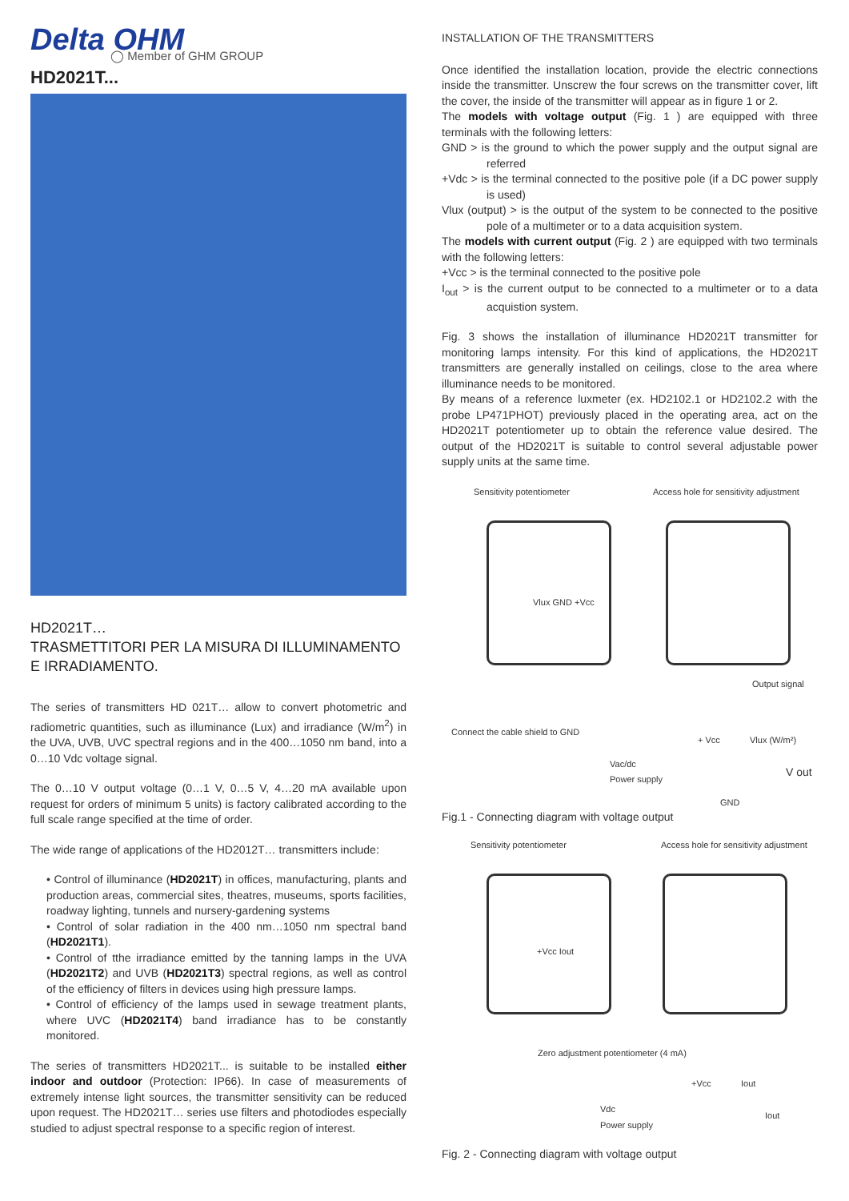Delta OHM
◯ Member of GHM GROUP
HD2021T...
HD2021T…
TRASMETTITORI PER LA MISURA DI ILLUMINAMENTO E IRRADIAMENTO.
The series of transmitters HD 021T… allow to convert photometric and radiometric quantities, such as illuminance (Lux) and irradiance (W/m<sup>2</sup>) in the UVA, UVB, UVC spectral regions and in the 400…1050 nm band, into a 0…10 Vdc voltage signal.
The 0…10 V output voltage (0…1 V, 0…5 V, 4…20 mA available upon request for orders of minimum 5 units) is factory calibrated according to the full scale range specified at the time of order.
The wide range of applications of the HD2012T… transmitters include:
• Control of illuminance (HD2021T) in offices, manufacturing, plants and production areas, commercial sites, theatres, museums, sports facilities, roadway lighting, tunnels and nursery-gardening systems
• Control of solar radiation in the 400 nm…1050 nm spectral band (HD2021T1).
• Control of tthe irradiance emitted by the tanning lamps in the UVA (HD2021T2) and UVB (HD2021T3) spectral regions, as well as control of the efficiency of filters in devices using high pressure lamps.
• Control of efficiency of the lamps used in sewage treatment plants, where UVC (HD2021T4) band irradiance has to be constantly monitored.
The series of transmitters HD2021T... is suitable to be installed either indoor and outdoor (Protection: IP66). In case of measurements of extremely intense light sources, the transmitter sensitivity can be reduced upon request. The HD2021T… series use filters and photodiodes especially studied to adjust spectral response to a specific region of interest.
INSTALLATION OF THE TRANSMITTERS
Once identified the installation location, provide the electric connections inside the transmitter. Unscrew the four screws on the transmitter cover, lift the cover, the inside of the transmitter will appear as in figure 1 or 2.
The models with voltage output (Fig. 1 ) are equipped with three terminals with the following letters:
GND > is the ground to which the power supply and the output signal are referred
+Vdc > is the terminal connected to the positive pole (if a DC power supply is used)
Vlux (output) > is the output of the system to be connected to the positive pole of a multimeter or to a data acquisition system.
The models with current output (Fig. 2 ) are equipped with two terminals with the following letters:
+Vcc > is the terminal connected to the positive pole
I<sub>out</sub> > is the current output to be connected to a multimeter or to a data acquistion system.
Fig. 3 shows the installation of illuminance HD2021T transmitter for monitoring lamps intensity. For this kind of applications, the HD2021T transmitters are generally installed on ceilings, close to the area where illuminance needs to be monitored.
By means of a reference luxmeter (ex. HD2102.1 or HD2102.2 with the probe LP471PHOT) previously placed in the operating area, act on the HD2021T potentiometer up to obtain the reference value desired. The output of the HD2021T is suitable to control several adjustable power supply units at the same time.
Sensitivity potentiometer
Access hole for sensitivity adjustment
Vlux GND +Vcc
Output signal
Connect the cable shield to GND
+ Vcc Vlux (W/m²)
Vac/dc
Power supply
V out
GND
Fig.1 - Connecting diagram with voltage output
Sensitivity potentiometer
Access hole for sensitivity adjustment
+Vcc Iout
Zero adjustment potentiometer (4 mA)
+Vcc Iout
Vdc
Power supply
Iout
Fig. 2 - Connecting diagram with voltage output